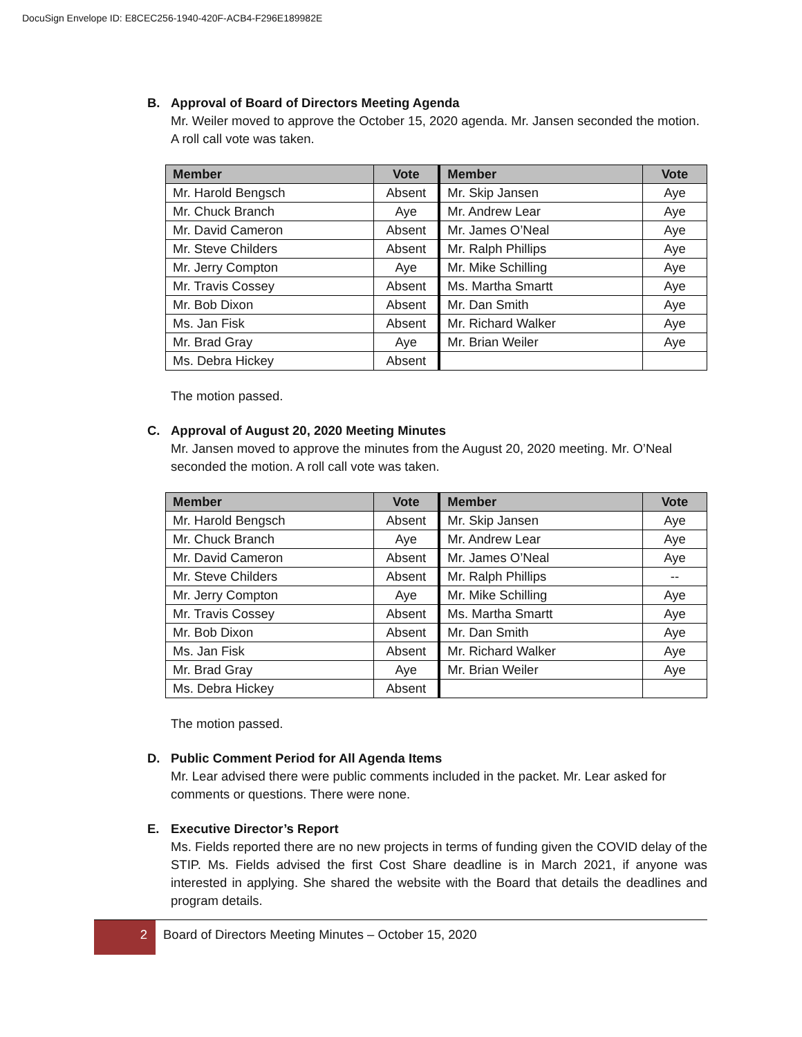DocuSign Envelope ID: E8CEC256-1940-420F-ACB4-F296E189982E
B. Approval of Board of Directors Meeting Agenda
Mr. Weiler moved to approve the October 15, 2020 agenda. Mr. Jansen seconded the motion. A roll call vote was taken.
| Member | Vote | Member | Vote |
| --- | --- | --- | --- |
| Mr. Harold Bengsch | Absent | Mr. Skip Jansen | Aye |
| Mr. Chuck Branch | Aye | Mr. Andrew Lear | Aye |
| Mr. David Cameron | Absent | Mr. James O’Neal | Aye |
| Mr. Steve Childers | Absent | Mr. Ralph Phillips | Aye |
| Mr. Jerry Compton | Aye | Mr. Mike Schilling | Aye |
| Mr. Travis Cossey | Absent | Ms. Martha Smartt | Aye |
| Mr. Bob Dixon | Absent | Mr. Dan Smith | Aye |
| Ms. Jan Fisk | Absent | Mr. Richard Walker | Aye |
| Mr. Brad Gray | Aye | Mr. Brian Weiler | Aye |
| Ms. Debra Hickey | Absent | | |
The motion passed.
C. Approval of August 20, 2020 Meeting Minutes
Mr. Jansen moved to approve the minutes from the August 20, 2020 meeting. Mr. O’Neal seconded the motion. A roll call vote was taken.
| Member | Vote | Member | Vote |
| --- | --- | --- | --- |
| Mr. Harold Bengsch | Absent | Mr. Skip Jansen | Aye |
| Mr. Chuck Branch | Aye | Mr. Andrew Lear | Aye |
| Mr. David Cameron | Absent | Mr. James O’Neal | Aye |
| Mr. Steve Childers | Absent | Mr. Ralph Phillips | -- |
| Mr. Jerry Compton | Aye | Mr. Mike Schilling | Aye |
| Mr. Travis Cossey | Absent | Ms. Martha Smartt | Aye |
| Mr. Bob Dixon | Absent | Mr. Dan Smith | Aye |
| Ms. Jan Fisk | Absent | Mr. Richard Walker | Aye |
| Mr. Brad Gray | Aye | Mr. Brian Weiler | Aye |
| Ms. Debra Hickey | Absent | | |
The motion passed.
D. Public Comment Period for All Agenda Items
Mr. Lear advised there were public comments included in the packet. Mr. Lear asked for comments or questions. There were none.
E. Executive Director’s Report
Ms. Fields reported there are no new projects in terms of funding given the COVID delay of the STIP. Ms. Fields advised the first Cost Share deadline is in March 2021, if anyone was interested in applying. She shared the website with the Board that details the deadlines and program details.
2 Board of Directors Meeting Minutes – October 15, 2020